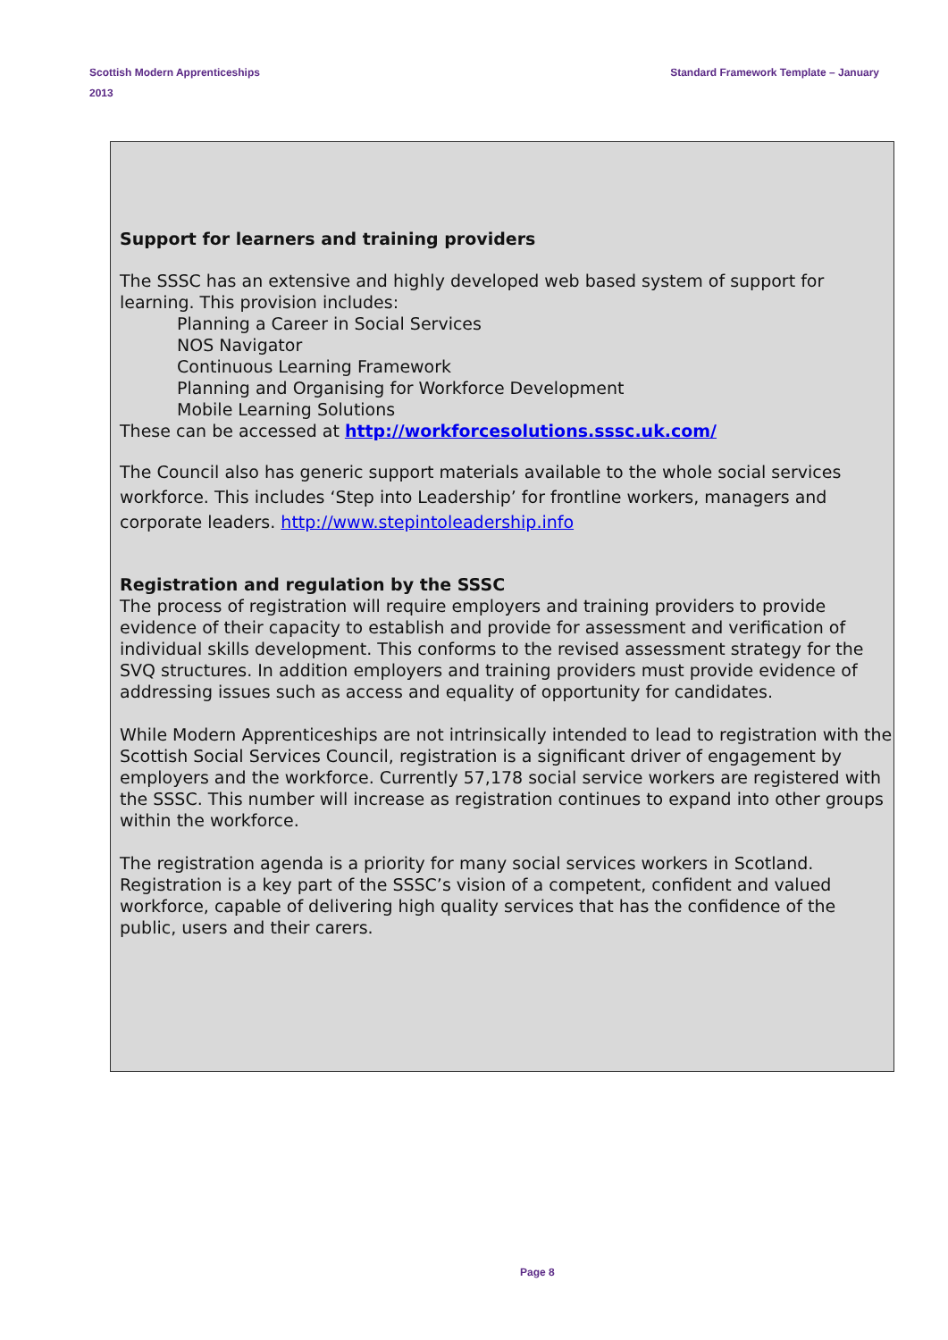Standard Framework Template – January Scottish Modern Apprenticeships
2013
Support for learners and training providers
The SSSC has an extensive and highly developed web based system of support for learning. This provision includes:
Planning a Career in Social Services
NOS Navigator
Continuous Learning Framework
Planning and Organising for Workforce Development
Mobile Learning Solutions
These can be accessed at http://workforcesolutions.sssc.uk.com/
The Council also has generic support materials available to the whole social services workforce. This includes ‘Step into Leadership’ for frontline workers, managers and corporate leaders. http://www.stepintoleadership.info
Registration and regulation by the SSSC
The process of registration will require employers and training providers to provide evidence of their capacity to establish and provide for assessment and verification of individual skills development. This conforms to the revised assessment strategy for the SVQ structures. In addition employers and training providers must provide evidence of addressing issues such as access and equality of opportunity for candidates.
While Modern Apprenticeships are not intrinsically intended to lead to registration with the Scottish Social Services Council, registration is a significant driver of engagement by employers and the workforce. Currently 57,178 social service workers are registered with the SSSC. This number will increase as registration continues to expand into other groups within the workforce.
The registration agenda is a priority for many social services workers in Scotland. Registration is a key part of the SSSC’s vision of a competent, confident and valued workforce, capable of delivering high quality services that has the confidence of the public, users and their carers.
Page 8